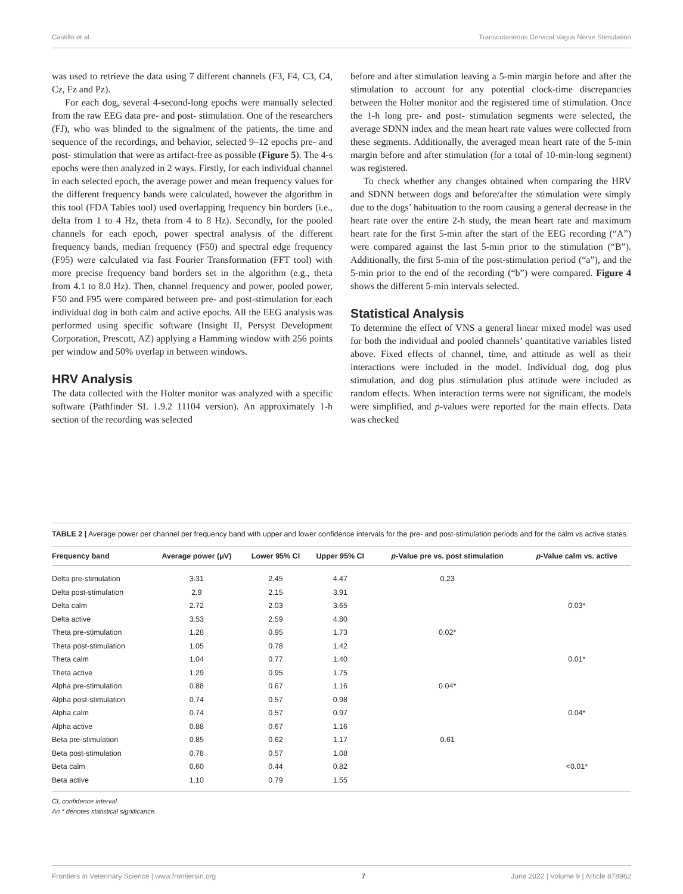Castillo et al. Transcutaneous Cervical Vagus Nerve Stimulation
was used to retrieve the data using 7 different channels (F3, F4, C3, C4, Cz, Fz and Pz).
For each dog, several 4-second-long epochs were manually selected from the raw EEG data pre- and post- stimulation. One of the researchers (FJ), who was blinded to the signalment of the patients, the time and sequence of the recordings, and behavior, selected 9–12 epochs pre- and post- stimulation that were as artifact-free as possible (Figure 5). The 4-s epochs were then analyzed in 2 ways. Firstly, for each individual channel in each selected epoch, the average power and mean frequency values for the different frequency bands were calculated, however the algorithm in this tool (FDA Tables tool) used overlapping frequency bin borders (i.e., delta from 1 to 4 Hz, theta from 4 to 8 Hz). Secondly, for the pooled channels for each epoch, power spectral analysis of the different frequency bands, median frequency (F50) and spectral edge frequency (F95) were calculated via fast Fourier Transformation (FFT tool) with more precise frequency band borders set in the algorithm (e.g., theta from 4.1 to 8.0 Hz). Then, channel frequency and power, pooled power, F50 and F95 were compared between pre- and post-stimulation for each individual dog in both calm and active epochs. All the EEG analysis was performed using specific software (Insight II, Persyst Development Corporation, Prescott, AZ) applying a Hamming window with 256 points per window and 50% overlap in between windows.
HRV Analysis
The data collected with the Holter monitor was analyzed with a specific software (Pathfinder SL 1.9.2 11104 version). An approximately 1-h section of the recording was selected
before and after stimulation leaving a 5-min margin before and after the stimulation to account for any potential clock-time discrepancies between the Holter monitor and the registered time of stimulation. Once the 1-h long pre- and post- stimulation segments were selected, the average SDNN index and the mean heart rate values were collected from these segments. Additionally, the averaged mean heart rate of the 5-min margin before and after stimulation (for a total of 10-min-long segment) was registered.
To check whether any changes obtained when comparing the HRV and SDNN between dogs and before/after the stimulation were simply due to the dogs’ habituation to the room causing a general decrease in the heart rate over the entire 2-h study, the mean heart rate and maximum heart rate for the first 5-min after the start of the EEG recording (“A”) were compared against the last 5-min prior to the stimulation (“B”). Additionally, the first 5-min of the post-stimulation period (“a”), and the 5-min prior to the end of the recording (“b”) were compared. Figure 4 shows the different 5-min intervals selected.
Statistical Analysis
To determine the effect of VNS a general linear mixed model was used for both the individual and pooled channels’ quantitative variables listed above. Fixed effects of channel, time, and attitude as well as their interactions were included in the model. Individual dog, dog plus stimulation, and dog plus stimulation plus attitude were included as random effects. When interaction terms were not significant, the models were simplified, and p-values were reported for the main effects. Data was checked
TABLE 2 | Average power per channel per frequency band with upper and lower confidence intervals for the pre- and post-stimulation periods and for the calm vs active states.
| Frequency band | Average power (μV) | Lower 95% CI | Upper 95% CI | p -Value pre vs. post stimulation | p -Value calm vs. active |
| --- | --- | --- | --- | --- | --- |
| Delta pre-stimulation | 3.31 | 2.45 | 4.47 | 0.23 | |
| Delta post-stimulation | 2.9 | 2.15 | 3.91 | | |
| Delta calm | 2.72 | 2.03 | 3.65 | | 0.03* |
| Delta active | 3.53 | 2.59 | 4.80 | | |
| Theta pre-stimulation | 1.28 | 0.95 | 1.73 | 0.02* | |
| Theta post-stimulation | 1.05 | 0.78 | 1.42 | | |
| Theta calm | 1.04 | 0.77 | 1.40 | | 0.01* |
| Theta active | 1.29 | 0.95 | 1.75 | | |
| Alpha pre-stimulation | 0.88 | 0.67 | 1.16 | 0.04* | |
| Alpha post-stimulation | 0.74 | 0.57 | 0.98 | | |
| Alpha calm | 0.74 | 0.57 | 0.97 | | 0.04* |
| Alpha active | 0.88 | 0.67 | 1.16 | | |
| Beta pre-stimulation | 0.85 | 0.62 | 1.17 | 0.61 | |
| Beta post-stimulation | 0.78 | 0.57 | 1.08 | | |
| Beta calm | 0.60 | 0.44 | 0.82 | | <0.01* |
| Beta active | 1.10 | 0.79 | 1.55 | | |
CI, confidence interval.
An * denotes statistical significance.
Frontiers in Veterinary Science | www.frontiersin.org 7 June 2022 | Volume 9 | Article 878962